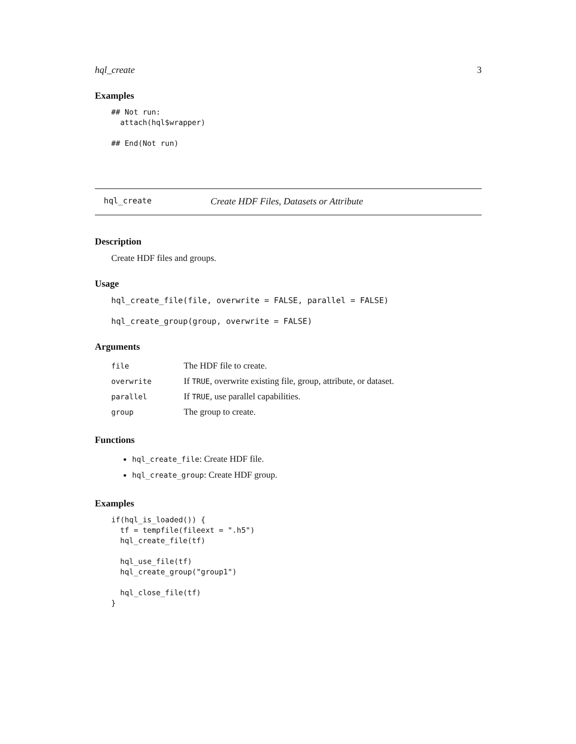hql_create 3
Examples
## Not run:
  attach(hql$wrapper)

## End(Not run)
hql_create Create HDF Files, Datasets or Attribute
Description
Create HDF files and groups.
Usage
hql_create_file(file, overwrite = FALSE, parallel = FALSE)

hql_create_group(group, overwrite = FALSE)
Arguments
| file | The HDF file to create. |
| overwrite | If TRUE , overwrite existing file, group, attribute, or dataset. |
| parallel | If TRUE , use parallel capabilities. |
| group | The group to create. |
Functions
hql_create_file: Create HDF file.
hql_create_group: Create HDF group.
Examples
if(hql_is_loaded()) {
  tf = tempfile(fileext = ".h5")
  hql_create_file(tf)

  hql_use_file(tf)
  hql_create_group("group1")

  hql_close_file(tf)
}